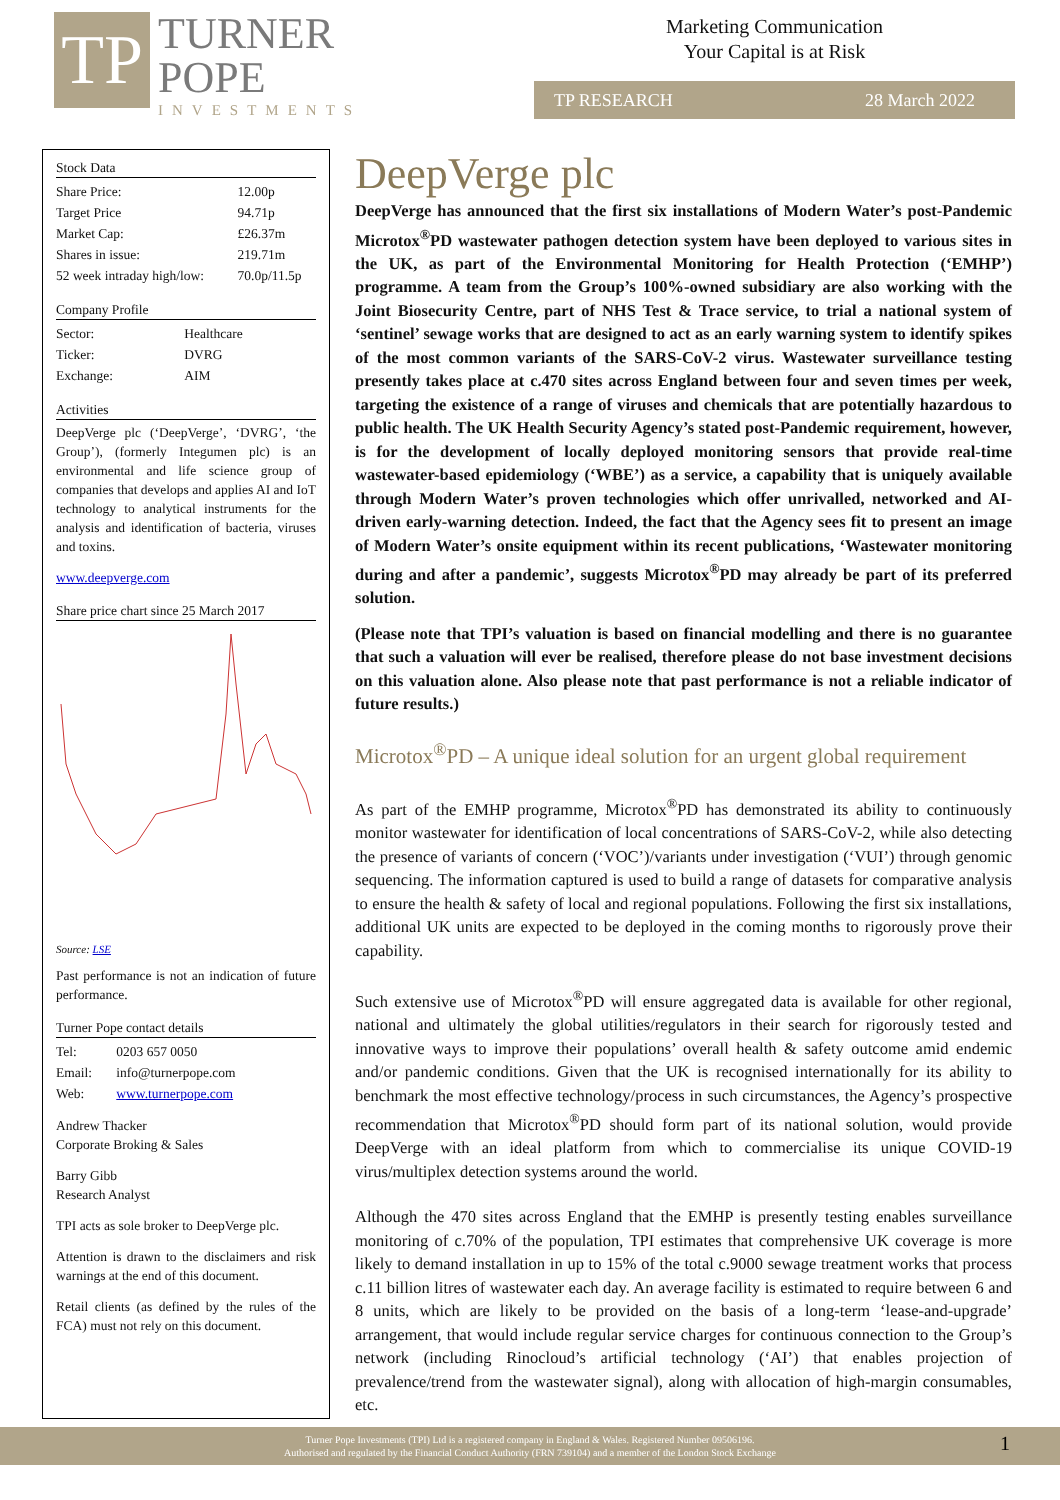TP
TURNER
POPE
INVESTMENTS
Marketing Communication
Your Capital is at Risk
TP RESEARCH 28 March 2022
Stock Data
| Share Price: | 12.00p |
| Target Price | 94.71p |
| Market Cap: | £26.37m |
| Shares in issue: | 219.71m |
| 52 week intraday high/low: | 70.0p/11.5p |
Company Profile
| Sector: | Healthcare |
| Ticker: | DVRG |
| Exchange: | AIM |
Activities
DeepVerge plc (‘DeepVerge’, ‘DVRG’, ‘the Group’), (formerly Integumen plc) is an environmental and life science group of companies that develops and applies AI and IoT technology to analytical instruments for the analysis and identification of bacteria, viruses and toxins.
www.deepverge.com
Share price chart since 25 March 2017
Source: LSE
Past performance is not an indication of future performance.
Turner Pope contact details
| Tel: | 0203 657 0050 |
| Email: | info@turnerpope.com |
| Web: | www.turnerpope.com |
Andrew Thacker
Corporate Broking & Sales
Barry Gibb
Research Analyst
TPI acts as sole broker to DeepVerge plc.
Attention is drawn to the disclaimers and risk warnings at the end of this document.
Retail clients (as defined by the rules of the FCA) must not rely on this document.
DeepVerge plc
DeepVerge has announced that the first six installations of Modern Water’s post-Pandemic Microtox<sup>®</sup>PD wastewater pathogen detection system have been deployed to various sites in the UK, as part of the Environmental Monitoring for Health Protection (‘EMHP’) programme. A team from the Group’s 100%-owned subsidiary are also working with the Joint Biosecurity Centre, part of NHS Test & Trace service, to trial a national system of ‘sentinel’ sewage works that are designed to act as an early warning system to identify spikes of the most common variants of the SARS-CoV-2 virus. Wastewater surveillance testing presently takes place at c.470 sites across England between four and seven times per week, targeting the existence of a range of viruses and chemicals that are potentially hazardous to public health. The UK Health Security Agency’s stated post-Pandemic requirement, however, is for the development of locally deployed monitoring sensors that provide real-time wastewater-based epidemiology (‘WBE’) as a service, a capability that is uniquely available through Modern Water’s proven technologies which offer unrivalled, networked and AI-driven early-warning detection. Indeed, the fact that the Agency sees fit to present an image of Modern Water’s onsite equipment within its recent publications, ‘Wastewater monitoring during and after a pandemic’, suggests Microtox<sup>®</sup>PD may already be part of its preferred solution.
(Please note that TPI’s valuation is based on financial modelling and there is no guarantee that such a valuation will ever be realised, therefore please do not base investment decisions on this valuation alone. Also please note that past performance is not a reliable indicator of future results.)
Microtox<sup>®</sup>PD – A unique ideal solution for an urgent global requirement
As part of the EMHP programme, Microtox<sup>®</sup>PD has demonstrated its ability to continuously monitor wastewater for identification of local concentrations of SARS-CoV-2, while also detecting the presence of variants of concern (‘VOC’)/variants under investigation (‘VUI’) through genomic sequencing. The information captured is used to build a range of datasets for comparative analysis to ensure the health & safety of local and regional populations. Following the first six installations, additional UK units are expected to be deployed in the coming months to rigorously prove their capability.
Such extensive use of Microtox<sup>®</sup>PD will ensure aggregated data is available for other regional, national and ultimately the global utilities/regulators in their search for rigorously tested and innovative ways to improve their populations’ overall health & safety outcome amid endemic and/or pandemic conditions. Given that the UK is recognised internationally for its ability to benchmark the most effective technology/process in such circumstances, the Agency’s prospective recommendation that Microtox<sup>®</sup>PD should form part of its national solution, would provide DeepVerge with an ideal platform from which to commercialise its unique COVID-19 virus/multiplex detection systems around the world.
Although the 470 sites across England that the EMHP is presently testing enables surveillance monitoring of c.70% of the population, TPI estimates that comprehensive UK coverage is more likely to demand installation in up to 15% of the total c.9000 sewage treatment works that process c.11 billion litres of wastewater each day. An average facility is estimated to require between 6 and 8 units, which are likely to be provided on the basis of a long-term ‘lease-and-upgrade’ arrangement, that would include regular service charges for continuous connection to the Group’s network (including Rinocloud’s artificial technology (‘AI’) that enables projection of prevalence/trend from the wastewater signal), along with allocation of high-margin consumables, etc.
Turner Pope Investments (TPI) Ltd is a registered company in England & Wales. Registered Number 09506196.
Authorised and regulated by the Financial Conduct Authority (FRN 739104) and a member of the London Stock Exchange
1